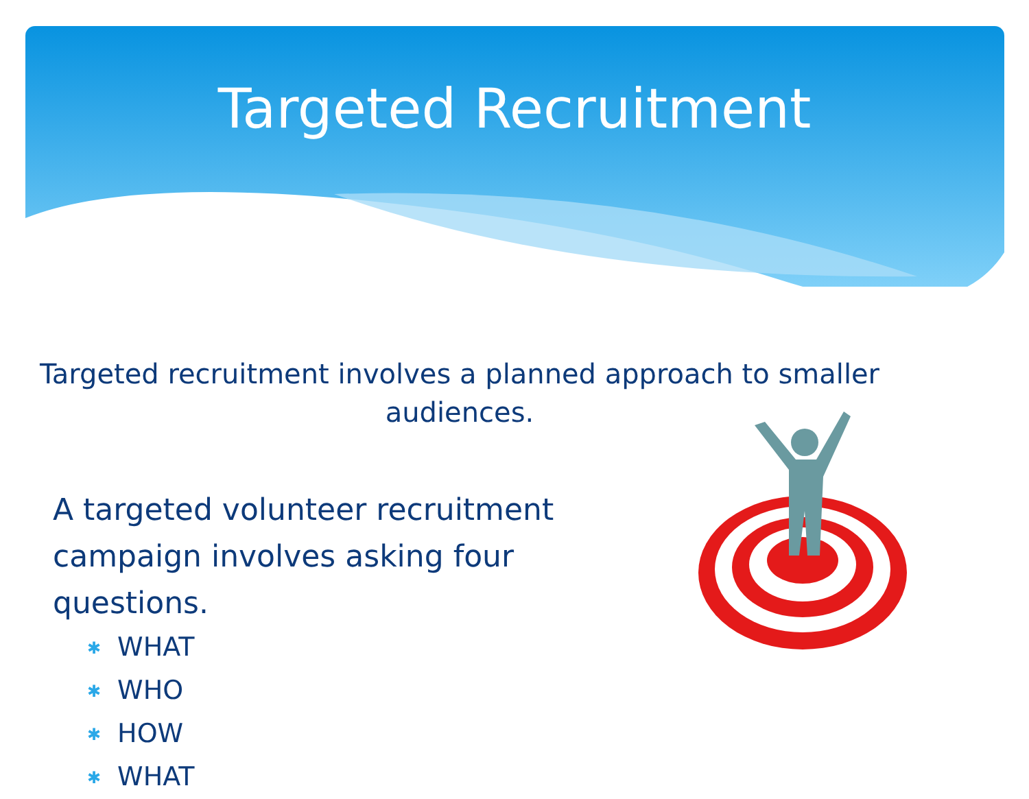Targeted Recruitment
Targeted recruitment involves a planned approach to smaller audiences.
A targeted volunteer recruitment campaign involves asking four questions.
✱ WHAT
✱ WHO
✱ HOW
✱ WHAT